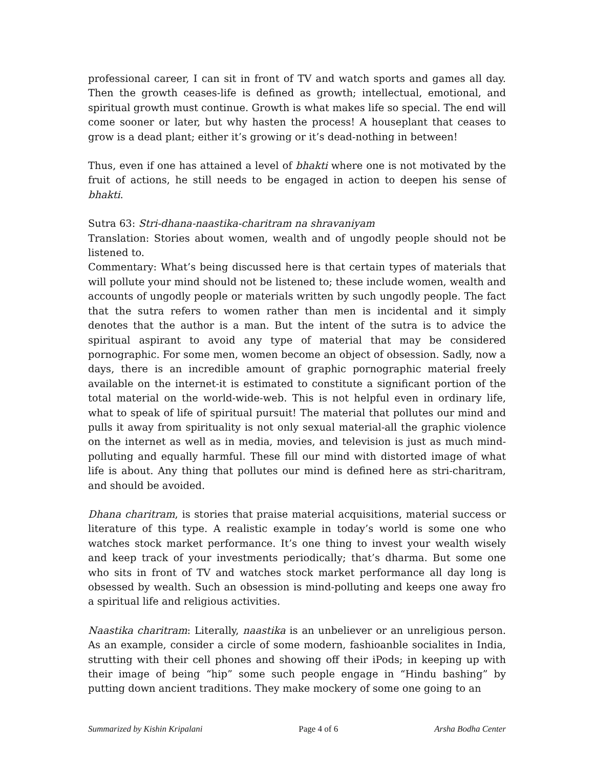professional career, I can sit in front of TV and watch sports and games all day. Then the growth ceases-life is defined as growth; intellectual, emotional, and spiritual growth must continue. Growth is what makes life so special. The end will come sooner or later, but why hasten the process! A houseplant that ceases to grow is a dead plant; either it’s growing or it’s dead-nothing in between!
Thus, even if one has attained a level of bhakti where one is not motivated by the fruit of actions, he still needs to be engaged in action to deepen his sense of bhakti.
Sutra 63: Stri-dhana-naastika-charitram na shravaniyam
Translation: Stories about women, wealth and of ungodly people should not be listened to.
Commentary: What’s being discussed here is that certain types of materials that will pollute your mind should not be listened to; these include women, wealth and accounts of ungodly people or materials written by such ungodly people. The fact that the sutra refers to women rather than men is incidental and it simply denotes that the author is a man. But the intent of the sutra is to advice the spiritual aspirant to avoid any type of material that may be considered pornographic. For some men, women become an object of obsession. Sadly, now a days, there is an incredible amount of graphic pornographic material freely available on the internet-it is estimated to constitute a significant portion of the total material on the world-wide-web. This is not helpful even in ordinary life, what to speak of life of spiritual pursuit! The material that pollutes our mind and pulls it away from spirituality is not only sexual material-all the graphic violence on the internet as well as in media, movies, and television is just as much mind-polluting and equally harmful. These fill our mind with distorted image of what life is about. Any thing that pollutes our mind is defined here as stri-charitram, and should be avoided.
Dhana charitram, is stories that praise material acquisitions, material success or literature of this type. A realistic example in today’s world is some one who watches stock market performance. It’s one thing to invest your wealth wisely and keep track of your investments periodically; that’s dharma. But some one who sits in front of TV and watches stock market performance all day long is obsessed by wealth. Such an obsession is mind-polluting and keeps one away fro a spiritual life and religious activities.
Naastika charitram: Literally, naastika is an unbeliever or an unreligious person. As an example, consider a circle of some modern, fashioanble socialites in India, strutting with their cell phones and showing off their iPods; in keeping up with their image of being “hip” some such people engage in “Hindu bashing” by putting down ancient traditions. They make mockery of some one going to an
Summarized by Kishin Kripalani Page 4 of 6 Arsha Bodha Center